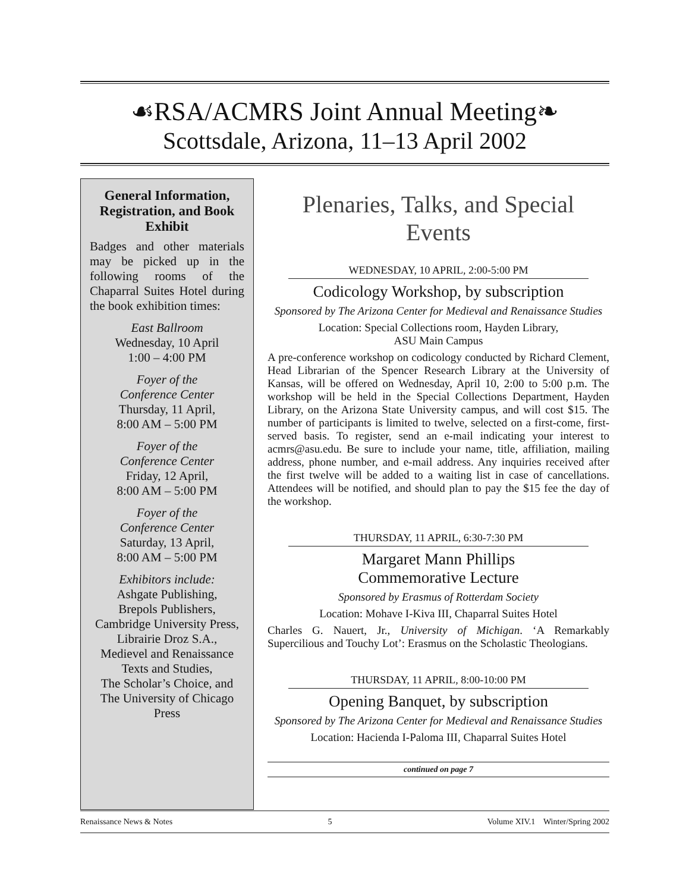☙RSA/ACMRS Joint Annual Meeting❧
Scottsdale, Arizona, 11–13 April 2002
General Information, Registration, and Book Exhibit
Badges and other materials may be picked up in the following rooms of the Chaparral Suites Hotel during the book exhibition times:
East Ballroom
Wednesday, 10 April
1:00 – 4:00 PM
Foyer of the
Conference Center
Thursday, 11 April,
8:00 AM – 5:00 PM
Foyer of the
Conference Center
Friday, 12 April,
8:00 AM – 5:00 PM
Foyer of the
Conference Center
Saturday, 13 April,
8:00 AM – 5:00 PM
Exhibitors include:
Ashgate Publishing,
Brepols Publishers,
Cambridge University Press,
Librairie Droz S.A.,
Medievel and Renaissance
Texts and Studies,
The Scholar’s Choice, and
The University of Chicago Press
Plenaries, Talks, and Special Events
WEDNESDAY, 10 APRIL, 2:00-5:00 PM
Codicology Workshop, by subscription
Sponsored by The Arizona Center for Medieval and Renaissance Studies
Location: Special Collections room, Hayden Library,
ASU Main Campus
A pre-conference workshop on codicology conducted by Richard Clement, Head Librarian of the Spencer Research Library at the University of Kansas, will be offered on Wednesday, April 10, 2:00 to 5:00 p.m. The workshop will be held in the Special Collections Department, Hayden Library, on the Arizona State University campus, and will cost $15. The number of participants is limited to twelve, selected on a first-come, first-served basis. To register, send an e-mail indicating your interest to acmrs@asu.edu. Be sure to include your name, title, affiliation, mailing address, phone number, and e-mail address. Any inquiries received after the first twelve will be added to a waiting list in case of cancellations. Attendees will be notified, and should plan to pay the $15 fee the day of the workshop.
THURSDAY, 11 APRIL, 6:30-7:30 PM
Margaret Mann Phillips
Commemorative Lecture
Sponsored by Erasmus of Rotterdam Society
Location: Mohave I-Kiva III, Chaparral Suites Hotel
Charles G. Nauert, Jr., University of Michigan. ‘A Remarkably Supercilious and Touchy Lot’: Erasmus on the Scholastic Theologians.
THURSDAY, 11 APRIL, 8:00-10:00 PM
Opening Banquet, by subscription
Sponsored by The Arizona Center for Medieval and Renaissance Studies
Location: Hacienda I-Paloma III, Chaparral Suites Hotel
continued on page 7
Renaissance News & Notes 5 Volume XIV.1 Winter/Spring 2002